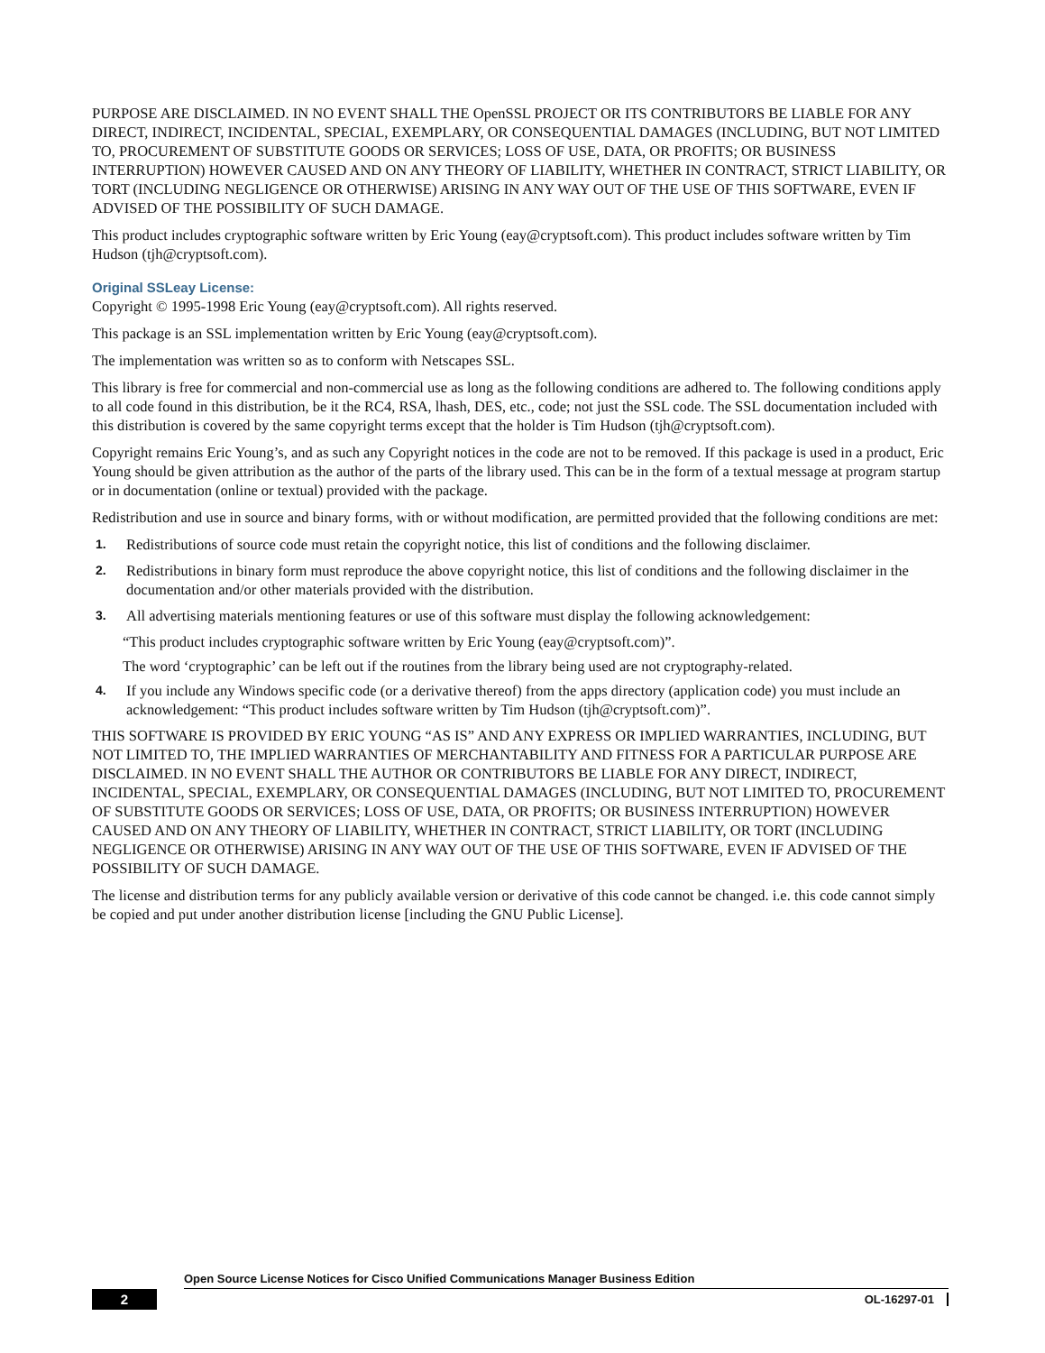PURPOSE ARE DISCLAIMED. IN NO EVENT SHALL THE OpenSSL PROJECT OR ITS CONTRIBUTORS BE LIABLE FOR ANY DIRECT, INDIRECT, INCIDENTAL, SPECIAL, EXEMPLARY, OR CONSEQUENTIAL DAMAGES (INCLUDING, BUT NOT LIMITED TO, PROCUREMENT OF SUBSTITUTE GOODS OR SERVICES; LOSS OF USE, DATA, OR PROFITS; OR BUSINESS INTERRUPTION) HOWEVER CAUSED AND ON ANY THEORY OF LIABILITY, WHETHER IN CONTRACT, STRICT LIABILITY, OR TORT (INCLUDING NEGLIGENCE OR OTHERWISE) ARISING IN ANY WAY OUT OF THE USE OF THIS SOFTWARE, EVEN IF ADVISED OF THE POSSIBILITY OF SUCH DAMAGE.
This product includes cryptographic software written by Eric Young (eay@cryptsoft.com). This product includes software written by Tim Hudson (tjh@cryptsoft.com).
Original SSLeay License:
Copyright © 1995-1998 Eric Young (eay@cryptsoft.com). All rights reserved.
This package is an SSL implementation written by Eric Young (eay@cryptsoft.com).
The implementation was written so as to conform with Netscapes SSL.
This library is free for commercial and non-commercial use as long as the following conditions are adhered to. The following conditions apply to all code found in this distribution, be it the RC4, RSA, lhash, DES, etc., code; not just the SSL code. The SSL documentation included with this distribution is covered by the same copyright terms except that the holder is Tim Hudson (tjh@cryptsoft.com).
Copyright remains Eric Young’s, and as such any Copyright notices in the code are not to be removed. If this package is used in a product, Eric Young should be given attribution as the author of the parts of the library used. This can be in the form of a textual message at program startup or in documentation (online or textual) provided with the package.
Redistribution and use in source and binary forms, with or without modification, are permitted provided that the following conditions are met:
1. Redistributions of source code must retain the copyright notice, this list of conditions and the following disclaimer.
2. Redistributions in binary form must reproduce the above copyright notice, this list of conditions and the following disclaimer in the documentation and/or other materials provided with the distribution.
3. All advertising materials mentioning features or use of this software must display the following acknowledgement:
“This product includes cryptographic software written by Eric Young (eay@cryptsoft.com)”.
The word ‘cryptographic’ can be left out if the routines from the library being used are not cryptography-related.
4. If you include any Windows specific code (or a derivative thereof) from the apps directory (application code) you must include an acknowledgement: “This product includes software written by Tim Hudson (tjh@cryptsoft.com)”.
THIS SOFTWARE IS PROVIDED BY ERIC YOUNG “AS IS” AND ANY EXPRESS OR IMPLIED WARRANTIES, INCLUDING, BUT NOT LIMITED TO, THE IMPLIED WARRANTIES OF MERCHANTABILITY AND FITNESS FOR A PARTICULAR PURPOSE ARE DISCLAIMED. IN NO EVENT SHALL THE AUTHOR OR CONTRIBUTORS BE LIABLE FOR ANY DIRECT, INDIRECT, INCIDENTAL, SPECIAL, EXEMPLARY, OR CONSEQUENTIAL DAMAGES (INCLUDING, BUT NOT LIMITED TO, PROCUREMENT OF SUBSTITUTE GOODS OR SERVICES; LOSS OF USE, DATA, OR PROFITS; OR BUSINESS INTERRUPTION) HOWEVER CAUSED AND ON ANY THEORY OF LIABILITY, WHETHER IN CONTRACT, STRICT LIABILITY, OR TORT (INCLUDING NEGLIGENCE OR OTHERWISE) ARISING IN ANY WAY OUT OF THE USE OF THIS SOFTWARE, EVEN IF ADVISED OF THE POSSIBILITY OF SUCH DAMAGE.
The license and distribution terms for any publicly available version or derivative of this code cannot be changed. i.e. this code cannot simply be copied and put under another distribution license [including the GNU Public License].
Open Source License Notices for Cisco Unified Communications Manager Business Edition
2 OL-16297-01